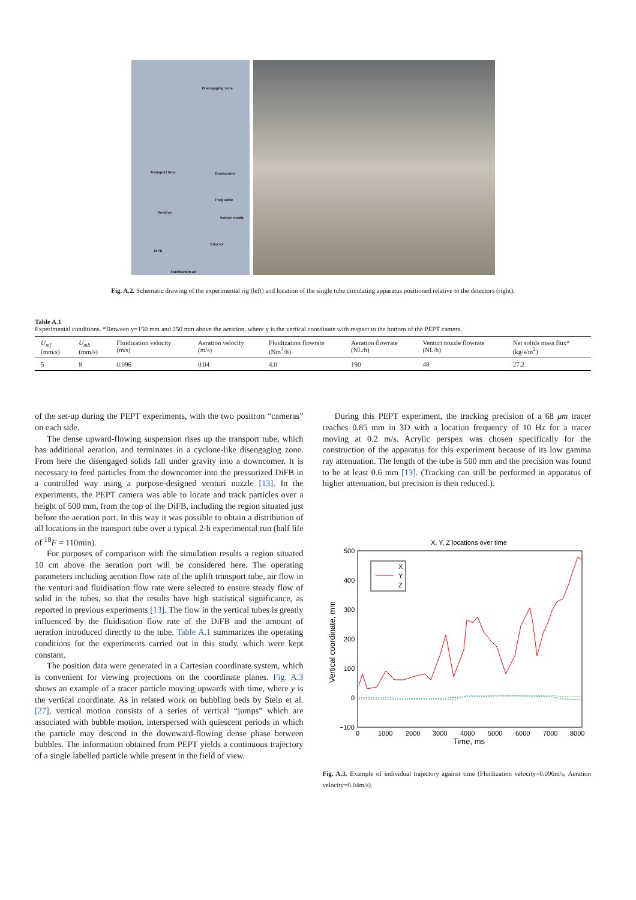Disengaging zone
Transport tube Downcomer
Plug valve
Aeration
Venturi nozzle
Eductor
DIFB
Fluidisation air
Fig. A.2. Schematic drawing of the experimental rig (left) and location of the single tube circulating apparatus positioned relative to the detectors (right).
Table A.1
Experimental conditions. *Between y=150 mm and 250 mm above the aeration, where y is the vertical coordinate with respect to the bottom of the PEPT camera.
| U<sub>mf</sub> (mm/s) | U<sub>mb</sub> (mm/s) | Fluidization velocity (m/s) | Aeration velocity (m/s) | Fluidization flowrate (Nm<sup>3</sup>/h) | Aeration flowrate (NL/h) | Venturi nozzle flowrate (NL/h) | Net solids mass flux* (kg/s/m<sup>2</sup>) |
| --- | --- | --- | --- | --- | --- | --- | --- |
| 5 | 8 | 0.096 | 0.04 | 4.0 | 190 | 48 | 27.2 |
of the set-up during the PEPT experiments, with the two positron “cameras” on each side.
The dense upward-flowing suspension rises up the transport tube, which has additional aeration, and terminates in a cyclone-like disengaging zone. From here the disengaged solids fall under gravity into a downcomer. It is necessary to feed particles from the downcomer into the pressurized DiFB in a controlled way using a purpose-designed venturi nozzle [13]. In the experiments, the PEPT camera was able to locate and track particles over a height of 500 mm, from the top of the DiFB, including the region situated just before the aeration port. In this way it was possible to obtain a distribution of all locations in the transport tube over a typical 2-h experimental run (half life of <sup>18</sup>F = 110min).
For purposes of comparison with the simulation results a region situated 10 cm above the aeration port will be considered here. The operating parameters including aeration flow rate of the uplift transport tube, air flow in the venturi and fluidisation flow rate were selected to ensure steady flow of solid in the tubes, so that the results have high statistical significance, as reported in previous experiments [13]. The flow in the vertical tubes is greatly influenced by the fluidisation flow rate of the DiFB and the amount of aeration introduced directly to the tube. Table A.1 summarizes the operating conditions for the experiments carried out in this study, which were kept constant.
The position data were generated in a Cartesian coordinate system, which is convenient for viewing projections on the coordinate planes. Fig. A.3 shows an example of a tracer particle moving upwards with time, where y is the vertical coordinate. As in related work on bubbling beds by Stein et al. [27], vertical motion consists of a series of vertical “jumps” which are associated with bubble motion, interspersed with quiescent periods in which the particle may descend in the downward-flowing dense phase between bubbles. The information obtained from PEPT yields a continuous trajectory of a single labelled particle while present in the field of view.
During this PEPT experiment, the tracking precision of a 68 μm tracer reaches 0.85 mm in 3D with a location frequency of 10 Hz for a tracer moving at 0.2 m/s. Acrylic perspex was chosen specifically for the construction of the apparatus for this experiment because of its low gamma ray attenuation. The length of the tube is 500 mm and the precision was found to be at least 0.6 mm [13]. (Tracking can still be performed in apparatus of higher attenuation, but precision is then reduced.).
X, Y, Z locations over time
500
400
300
200
100
0
−100
0
1000
2000
3000
4000
5000
6000
7000
8000
Time, ms
Vertical coordinate, mm
X
Y
Z
Fig. A.3. Example of individual trajectory against time (Fluidization velocity=0.096m/s, Aeration velocity=0.04m/s).